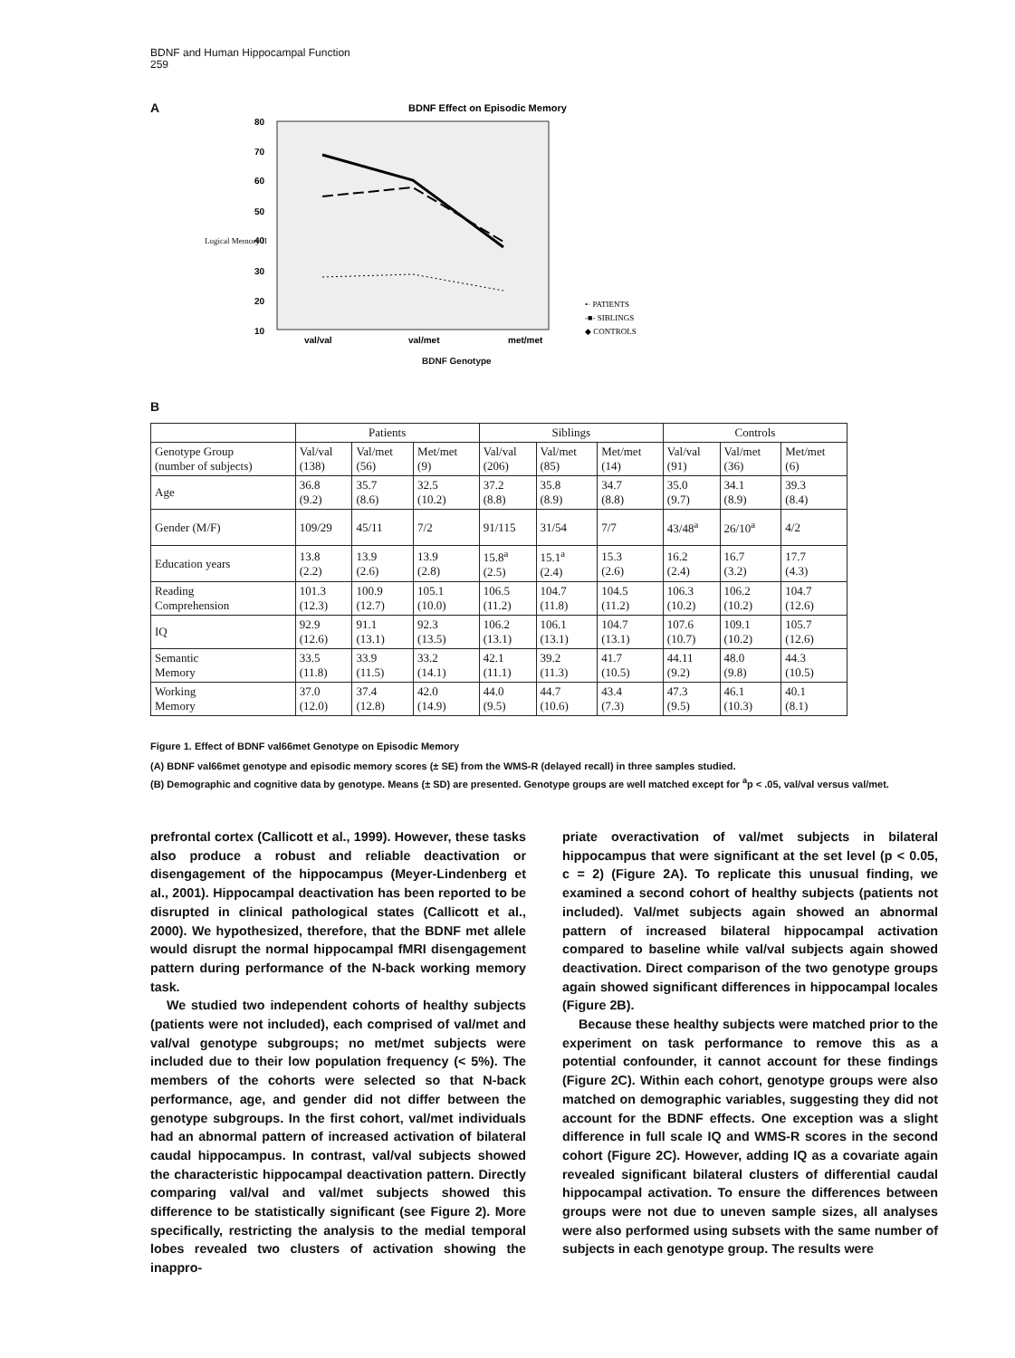BDNF and Human Hippocampal Function
259
A
BDNF Effect on Episodic Memory
80
70
60
50
40
30
20
10
val/val
val/met
met/met
•· PATIENTS
-■- SIBLINGS
◆ CONTROLS
BDNF Genotype
Logical Memory II
B
| | Patients | | | Siblings | | | Controls | | |
| --- | --- | --- | --- | --- | --- | --- | --- | --- | --- |
| Genotype Group (number of subjects) | Val/val (138) | Val/met (56) | Met/met (9) | Val/val (206) | Val/met (85) | Met/met (14) | Val/val (91) | Val/met (36) | Met/met (6) |
| Age | 36.8 (9.2) | 35.7 (8.6) | 32.5 (10.2) | 37.2 (8.8) | 35.8 (8.9) | 34.7 (8.8) | 35.0 (9.7) | 34.1 (8.9) | 39.3 (8.4) |
| Gender (M/F) | 109/29 | 45/11 | 7/2 | 91/115 | 31/54 | 7/7 | 43/48<sup>a</sup> | 26/10<sup>a</sup> | 4/2 |
| Education years | 13.8 (2.2) | 13.9 (2.6) | 13.9 (2.8) | 15.8<sup>a</sup> (2.5) | 15.1<sup>a</sup> (2.4) | 15.3 (2.6) | 16.2 (2.4) | 16.7 (3.2) | 17.7 (4.3) |
| Reading Comprehension | 101.3 (12.3) | 100.9 (12.7) | 105.1 (10.0) | 106.5 (11.2) | 104.7 (11.8) | 104.5 (11.2) | 106.3 (10.2) | 106.2 (10.2) | 104.7 (12.6) |
| IQ | 92.9 (12.6) | 91.1 (13.1) | 92.3 (13.5) | 106.2 (13.1) | 106.1 (13.1) | 104.7 (13.1) | 107.6 (10.7) | 109.1 (10.2) | 105.7 (12.6) |
| Semantic Memory | 33.5 (11.8) | 33.9 (11.5) | 33.2 (14.1) | 42.1 (11.1) | 39.2 (11.3) | 41.7 (10.5) | 44.11 (9.2) | 48.0 (9.8) | 44.3 (10.5) |
| Working Memory | 37.0 (12.0) | 37.4 (12.8) | 42.0 (14.9) | 44.0 (9.5) | 44.7 (10.6) | 43.4 (7.3) | 47.3 (9.5) | 46.1 (10.3) | 40.1 (8.1) |
Figure 1. Effect of BDNF val66met Genotype on Episodic Memory
(A) BDNF val66met genotype and episodic memory scores (± SE) from the WMS-R (delayed recall) in three samples studied.
(B) Demographic and cognitive data by genotype. Means (± SD) are presented. Genotype groups are well matched except for <sup>a</sup>p < .05, val/val versus val/met.
prefrontal cortex (Callicott et al., 1999). However, these tasks also produce a robust and reliable deactivation or disengagement of the hippocampus (Meyer-Lindenberg et al., 2001). Hippocampal deactivation has been reported to be disrupted in clinical pathological states (Callicott et al., 2000). We hypothesized, therefore, that the BDNF met allele would disrupt the normal hippocampal fMRI disengagement pattern during performance of the N-back working memory task.
We studied two independent cohorts of healthy subjects (patients were not included), each comprised of val/met and val/val genotype subgroups; no met/met subjects were included due to their low population frequency (< 5%). The members of the cohorts were selected so that N-back performance, age, and gender did not differ between the genotype subgroups. In the first cohort, val/met individuals had an abnormal pattern of increased activation of bilateral caudal hippocampus. In contrast, val/val subjects showed the characteristic hippocampal deactivation pattern. Directly comparing val/val and val/met subjects showed this difference to be statistically significant (see Figure 2). More specifically, restricting the analysis to the medial temporal lobes revealed two clusters of activation showing the inappro-
priate overactivation of val/met subjects in bilateral hippocampus that were significant at the set level (p < 0.05, c = 2) (Figure 2A). To replicate this unusual finding, we examined a second cohort of healthy subjects (patients not included). Val/met subjects again showed an abnormal pattern of increased bilateral hippocampal activation compared to baseline while val/val subjects again showed deactivation. Direct comparison of the two genotype groups again showed significant differences in hippocampal locales (Figure 2B).
Because these healthy subjects were matched prior to the experiment on task performance to remove this as a potential confounder, it cannot account for these findings (Figure 2C). Within each cohort, genotype groups were also matched on demographic variables, suggesting they did not account for the BDNF effects. One exception was a slight difference in full scale IQ and WMS-R scores in the second cohort (Figure 2C). However, adding IQ as a covariate again revealed significant bilateral clusters of differential caudal hippocampal activation. To ensure the differences between groups were not due to uneven sample sizes, all analyses were also performed using subsets with the same number of subjects in each genotype group. The results were